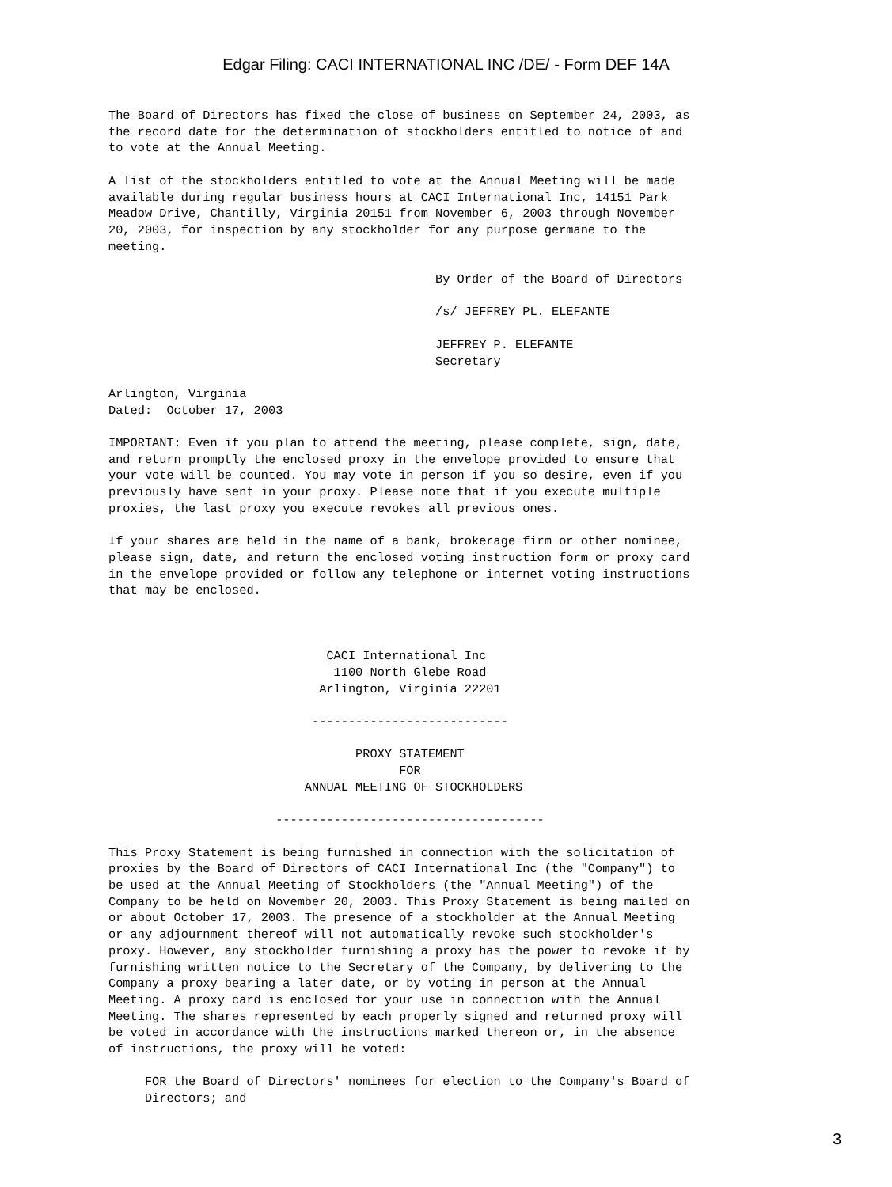Edgar Filing: CACI INTERNATIONAL INC /DE/ - Form DEF 14A
The Board of Directors has fixed the close of business on September 24, 2003, as
the record date for the determination of stockholders entitled to notice of and
to vote at the Annual Meeting.

A list of the stockholders entitled to vote at the Annual Meeting will be made
available during regular business hours at CACI International Inc, 14151 Park
Meadow Drive, Chantilly, Virginia 20151 from November 6, 2003 through November
20, 2003, for inspection by any stockholder for any purpose germane to the
meeting.

                                             By Order of the Board of Directors

                                             /s/ JEFFREY PL. ELEFANTE

                                             JEFFREY P. ELEFANTE
                                             Secretary

Arlington, Virginia
Dated:  October 17, 2003

IMPORTANT: Even if you plan to attend the meeting, please complete, sign, date,
and return promptly the enclosed proxy in the envelope provided to ensure that
your vote will be counted. You may vote in person if you so desire, even if you
previously have sent in your proxy. Please note that if you execute multiple
proxies, the last proxy you execute revokes all previous ones.

If your shares are held in the name of a bank, brokerage firm or other nominee,
please sign, date, and return the enclosed voting instruction form or proxy card
in the envelope provided or follow any telephone or internet voting instructions
that may be enclosed.



                              CACI International Inc
                               1100 North Glebe Road
                             Arlington, Virginia 22201

                            ---------------------------

                                  PROXY STATEMENT
                                        FOR
                           ANNUAL MEETING OF STOCKHOLDERS

                       -------------------------------------

This Proxy Statement is being furnished in connection with the solicitation of
proxies by the Board of Directors of CACI International Inc (the "Company") to
be used at the Annual Meeting of Stockholders (the "Annual Meeting") of the
Company to be held on November 20, 2003. This Proxy Statement is being mailed on
or about October 17, 2003. The presence of a stockholder at the Annual Meeting
or any adjournment thereof will not automatically revoke such stockholder's
proxy. However, any stockholder furnishing a proxy has the power to revoke it by
furnishing written notice to the Secretary of the Company, by delivering to the
Company a proxy bearing a later date, or by voting in person at the Annual
Meeting. A proxy card is enclosed for your use in connection with the Annual
Meeting. The shares represented by each properly signed and returned proxy will
be voted in accordance with the instructions marked thereon or, in the absence
of instructions, the proxy will be voted:

     FOR the Board of Directors' nominees for election to the Company's Board of
     Directors; and
3